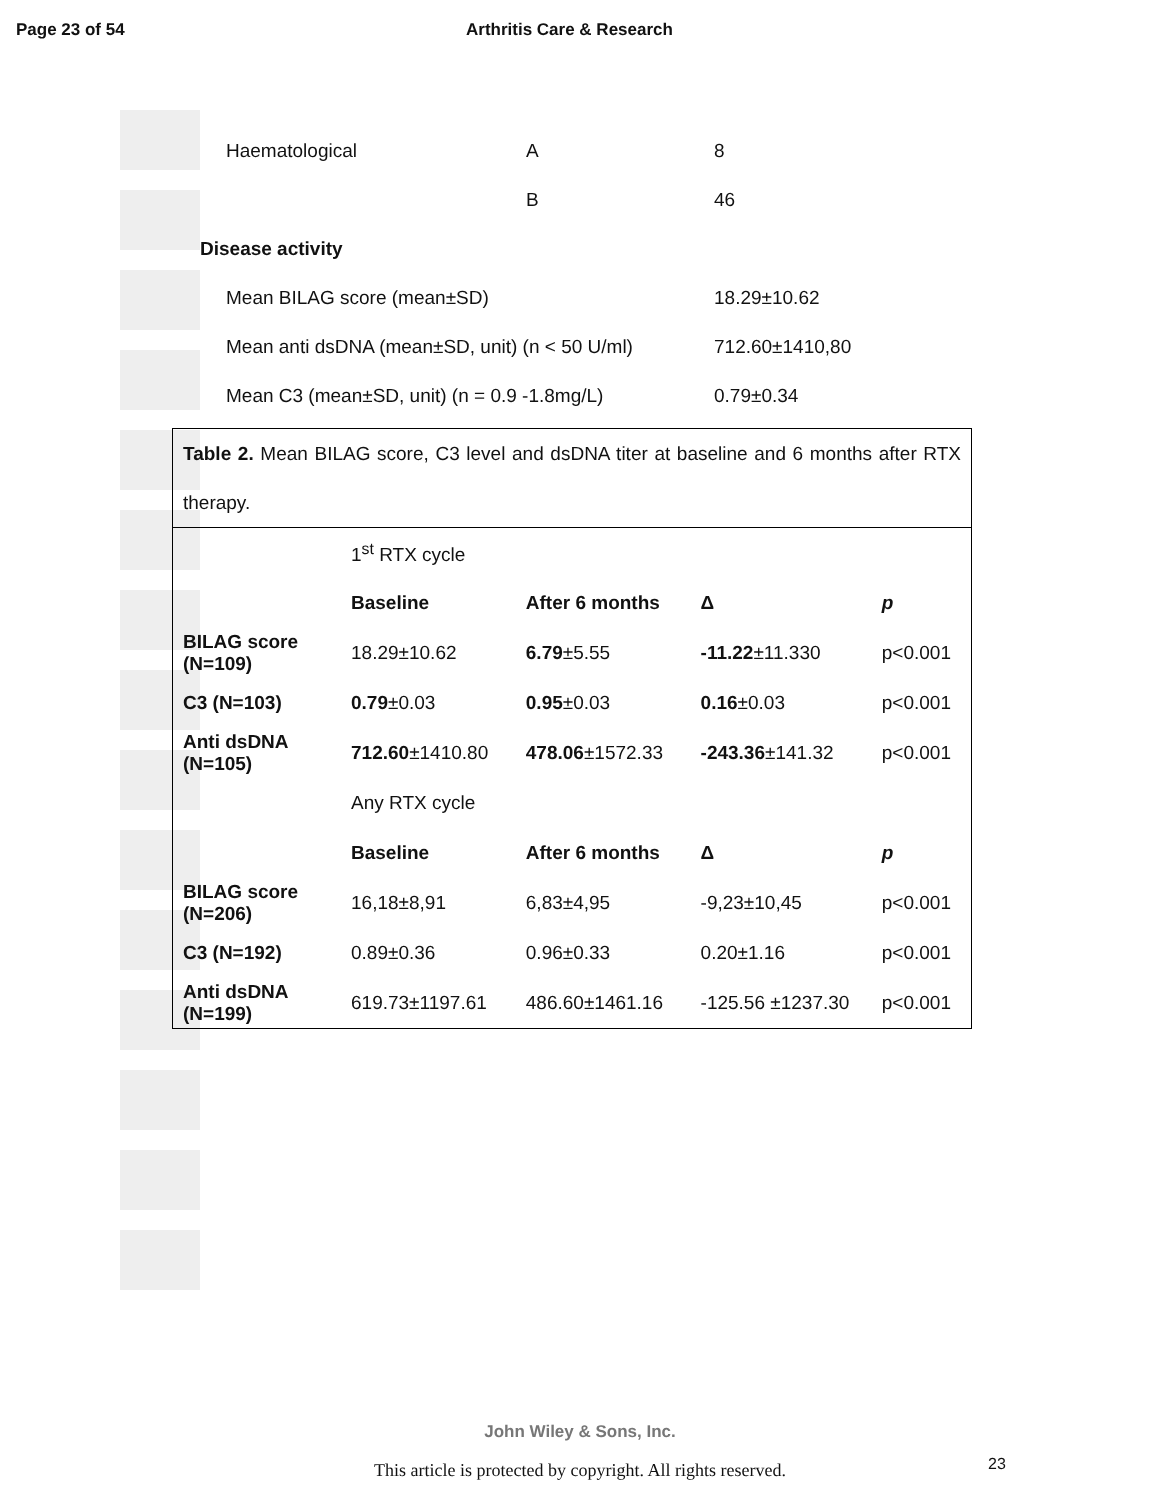Page 23 of 54 Arthritis Care & Research
| Haematological | A | 8 |
| | B | 46 |
| Disease activity | | |
| Mean BILAG score (mean±SD) | | 18.29±10.62 |
| Mean anti dsDNA (mean±SD, unit) (n < 50 U/ml) | | 712.60±1410,80 |
| Mean C3 (mean±SD, unit) (n = 0.9 -1.8mg/L) | | 0.79±0.34 |
| Table 2. Mean BILAG score, C3 level and dsDNA titer at baseline and 6 months after RTX therapy. | | | | |
| | 1<sup>st</sup> RTX cycle | | | |
| | Baseline | After 6 months | Δ | p |
| BILAG score (N=109) | 18.29±10.62 | 6.79 ±5.55 | -11.22 ±11.330 | p<0.001 |
| C3 (N=103) | 0.79 ±0.03 | 0.95 ±0.03 | 0.16 ±0.03 | p<0.001 |
| Anti dsDNA (N=105) | 712.60 ±1410.80 | 478.06 ±1572.33 | -243.36 ±141.32 | p<0.001 |
| | Any RTX cycle | | | |
| | Baseline | After 6 months | Δ | p |
| BILAG score (N=206) | 16,18±8,91 | 6,83±4,95 | -9,23±10,45 | p<0.001 |
| C3 (N=192) | 0.89±0.36 | 0.96±0.33 | 0.20±1.16 | p<0.001 |
| Anti dsDNA (N=199) | 619.73±1197.61 | 486.60±1461.16 | -125.56 ±1237.30 | p<0.001 |
John Wiley & Sons, Inc.
This article is protected by copyright. All rights reserved.
23